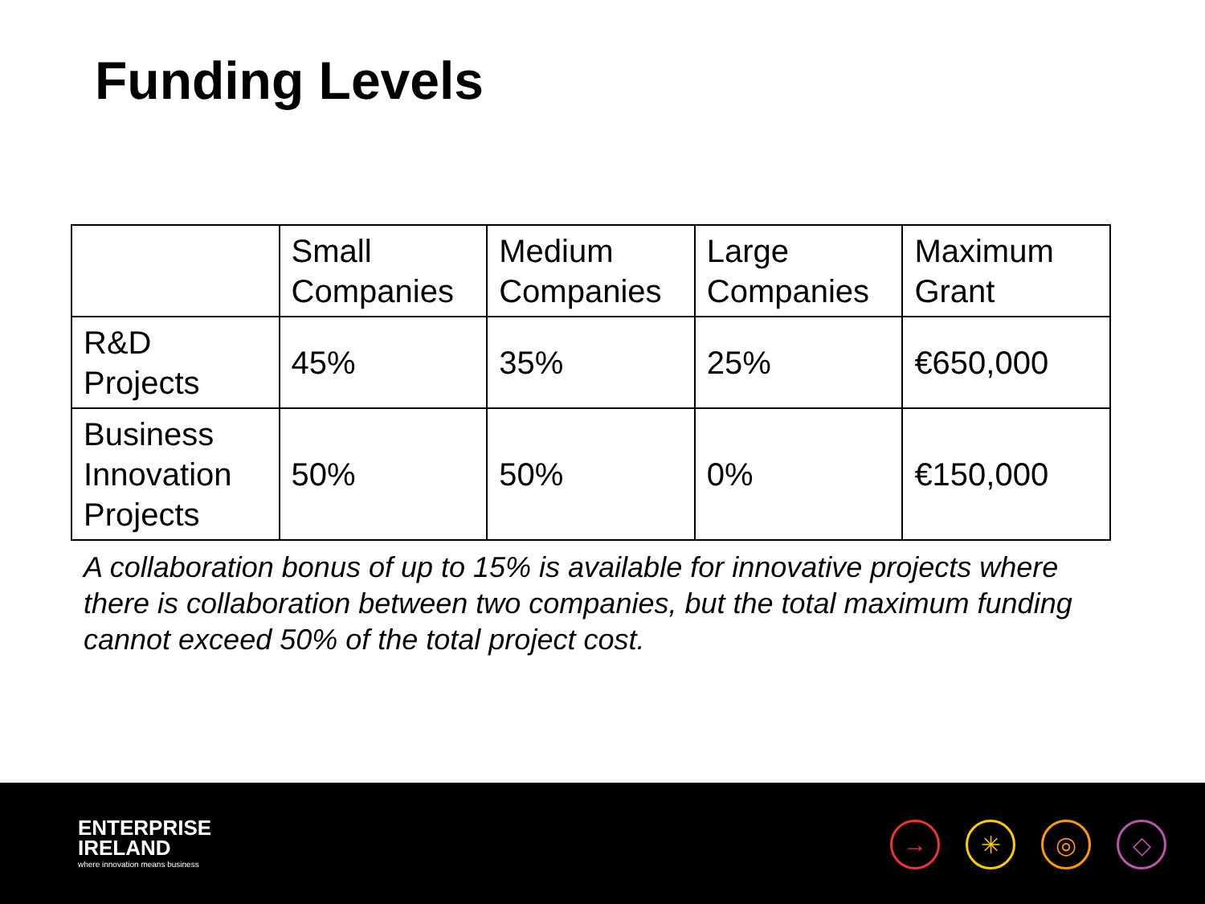Funding Levels
| | Small Companies | Medium Companies | Large Companies | Maximum Grant |
| R&D Projects | 45% | 35% | 25% | €650,000 |
| Business Innovation Projects | 50% | 50% | 0% | €150,000 |
A collaboration bonus of up to 15% is available for innovative projects where there is collaboration between two companies, but the total maximum funding cannot exceed 50% of the total project cost.
ENTERPRISE
IRELAND
where innovation means business
→ ✳ ◎ ◇